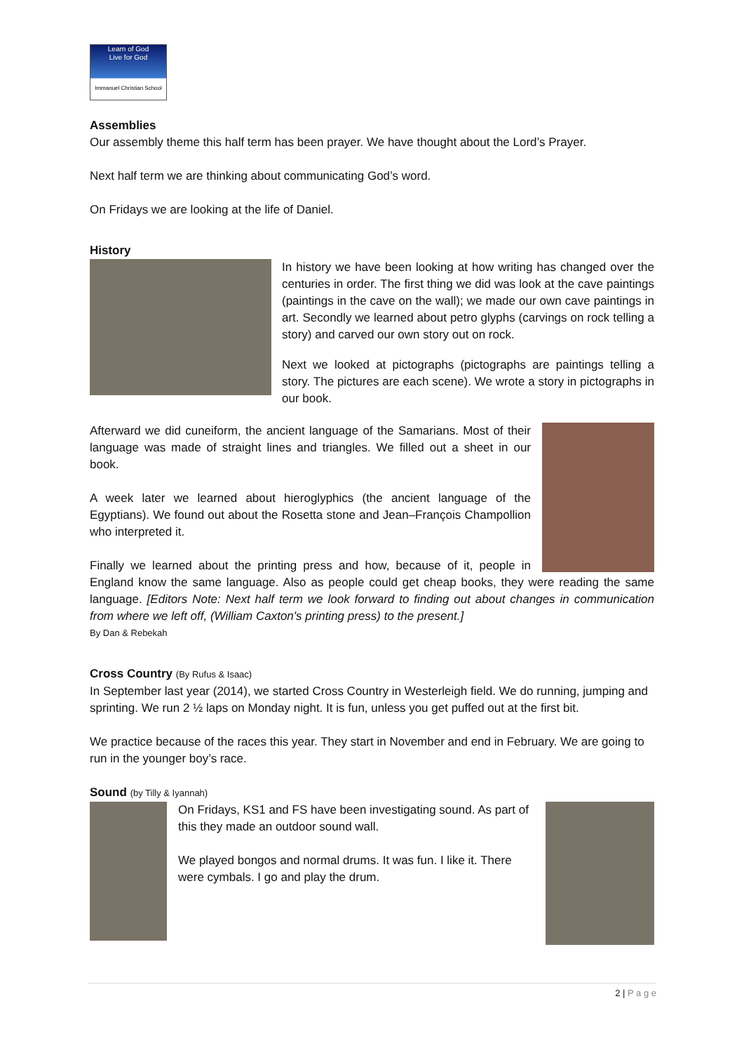Learn of God
Live for God
Immanuel Christian School
Assemblies
Our assembly theme this half term has been prayer. We have thought about the Lord’s Prayer.
Next half term we are thinking about communicating God’s word.
On Fridays we are looking at the life of Daniel.
History
In history we have been looking at how writing has changed over the centuries in order. The first thing we did was look at the cave paintings (paintings in the cave on the wall); we made our own cave paintings in art. Secondly we learned about petro glyphs (carvings on rock telling a story) and carved our own story out on rock.
Next we looked at pictographs (pictographs are paintings telling a story. The pictures are each scene). We wrote a story in pictographs in our book.
Afterward we did cuneiform, the ancient language of the Samarians. Most of their language was made of straight lines and triangles. We filled out a sheet in our book.
A week later we learned about hieroglyphics (the ancient language of the Egyptians). We found out about the Rosetta stone and Jean–François Champollion who interpreted it.
Finally we learned about the printing press and how, because of it, people in England know the same language. Also as people could get cheap books, they were reading the same language. [Editors Note: Next half term we look forward to finding out about changes in communication from where we left off, (William Caxton's printing press) to the present.]
By Dan & Rebekah
Cross Country (By Rufus & Isaac)
In September last year (2014), we started Cross Country in Westerleigh field. We do running, jumping and sprinting. We run 2 ½ laps on Monday night. It is fun, unless you get puffed out at the first bit.
We practice because of the races this year. They start in November and end in February. We are going to run in the younger boy’s race.
Sound (by Tilly & Iyannah)
On Fridays, KS1 and FS have been investigating sound. As part of this they made an outdoor sound wall.
We played bongos and normal drums. It was fun. I like it. There were cymbals. I go and play the drum.
2 | P a g e